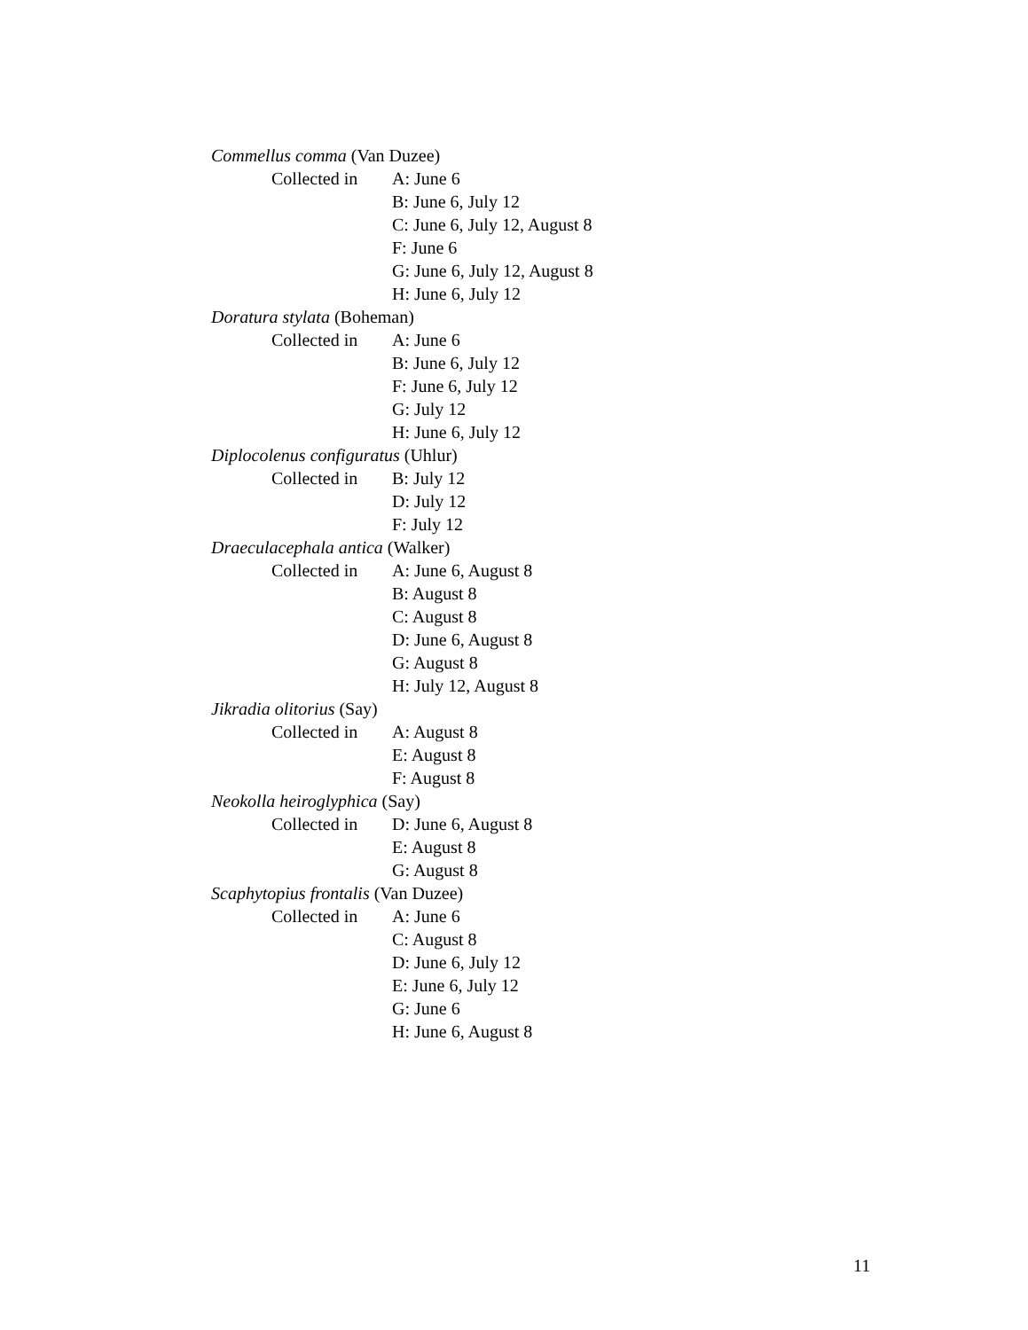Commellus comma (Van Duzee)
Collected in A: June 6
B: June 6, July 12
C: June 6, July 12, August 8
F: June 6
G: June 6, July 12, August 8
H: June 6, July 12
Doratura stylata (Boheman)
Collected in A: June 6
B: June 6, July 12
F: June 6, July 12
G: July 12
H: June 6, July 12
Diplocolenus configuratus (Uhlur)
Collected in B: July 12
D: July 12
F: July 12
Draeculacephala antica (Walker)
Collected in A: June 6, August 8
B: August 8
C: August 8
D: June 6, August 8
G: August 8
H: July 12, August 8
Jikradia olitorius (Say)
Collected in A: August 8
E: August 8
F: August 8
Neokolla heiroglyphica (Say)
Collected in D: June 6, August 8
E: August 8
G: August 8
Scaphytopius frontalis (Van Duzee)
Collected in A: June 6
C: August 8
D: June 6, July 12
E: June 6, July 12
G: June 6
H: June 6, August 8
11